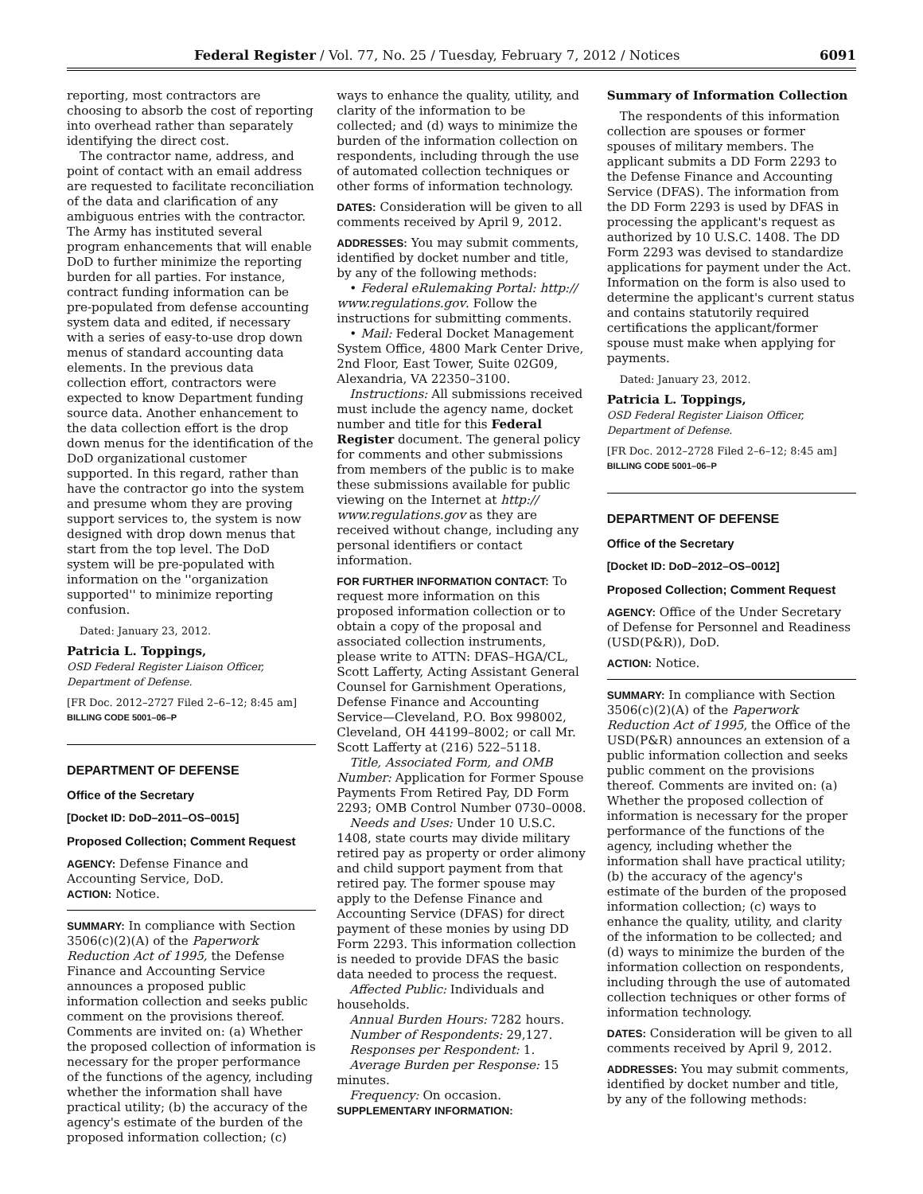Federal Register / Vol. 77, No. 25 / Tuesday, February 7, 2012 / Notices 6091
reporting, most contractors are choosing to absorb the cost of reporting into overhead rather than separately identifying the direct cost.
The contractor name, address, and point of contact with an email address are requested to facilitate reconciliation of the data and clarification of any ambiguous entries with the contractor. The Army has instituted several program enhancements that will enable DoD to further minimize the reporting burden for all parties. For instance, contract funding information can be pre-populated from defense accounting system data and edited, if necessary with a series of easy-to-use drop down menus of standard accounting data elements. In the previous data collection effort, contractors were expected to know Department funding source data. Another enhancement to the data collection effort is the drop down menus for the identification of the DoD organizational customer supported. In this regard, rather than have the contractor go into the system and presume whom they are proving support services to, the system is now designed with drop down menus that start from the top level. The DoD system will be pre-populated with information on the ''organization supported'' to minimize reporting confusion.
Dated: January 23, 2012.
Patricia L. Toppings,
OSD Federal Register Liaison Officer, Department of Defense.
[FR Doc. 2012–2727 Filed 2–6–12; 8:45 am]
BILLING CODE 5001–06–P
DEPARTMENT OF DEFENSE
Office of the Secretary
[Docket ID: DoD–2011–OS–0015]
Proposed Collection; Comment Request
AGENCY: Defense Finance and Accounting Service, DoD.
ACTION: Notice.
SUMMARY: In compliance with Section 3506(c)(2)(A) of the Paperwork Reduction Act of 1995, the Defense Finance and Accounting Service announces a proposed public information collection and seeks public comment on the provisions thereof. Comments are invited on: (a) Whether the proposed collection of information is necessary for the proper performance of the functions of the agency, including whether the information shall have practical utility; (b) the accuracy of the agency's estimate of the burden of the proposed information collection; (c)
ways to enhance the quality, utility, and clarity of the information to be collected; and (d) ways to minimize the burden of the information collection on respondents, including through the use of automated collection techniques or other forms of information technology.
DATES: Consideration will be given to all comments received by April 9, 2012.
ADDRESSES: You may submit comments, identified by docket number and title, by any of the following methods:
• Federal eRulemaking Portal: http:// www.regulations.gov. Follow the instructions for submitting comments.
• Mail: Federal Docket Management System Office, 4800 Mark Center Drive, 2nd Floor, East Tower, Suite 02G09, Alexandria, VA 22350–3100.
Instructions: All submissions received must include the agency name, docket number and title for this Federal Register document. The general policy for comments and other submissions from members of the public is to make these submissions available for public viewing on the Internet at http:// www.regulations.gov as they are received without change, including any personal identifiers or contact information.
FOR FURTHER INFORMATION CONTACT: To request more information on this proposed information collection or to obtain a copy of the proposal and associated collection instruments, please write to ATTN: DFAS–HGA/CL, Scott Lafferty, Acting Assistant General Counsel for Garnishment Operations, Defense Finance and Accounting Service—Cleveland, P.O. Box 998002, Cleveland, OH 44199–8002; or call Mr. Scott Lafferty at (216) 522–5118.
Title, Associated Form, and OMB Number: Application for Former Spouse Payments From Retired Pay, DD Form 2293; OMB Control Number 0730–0008.
Needs and Uses: Under 10 U.S.C. 1408, state courts may divide military retired pay as property or order alimony and child support payment from that retired pay. The former spouse may apply to the Defense Finance and Accounting Service (DFAS) for direct payment of these monies by using DD Form 2293. This information collection is needed to provide DFAS the basic data needed to process the request.
Affected Public: Individuals and households.
Annual Burden Hours: 7282 hours.
Number of Respondents: 29,127.
Responses per Respondent: 1.
Average Burden per Response: 15 minutes.
Frequency: On occasion.
SUPPLEMENTARY INFORMATION:
Summary of Information Collection
The respondents of this information collection are spouses or former spouses of military members. The applicant submits a DD Form 2293 to the Defense Finance and Accounting Service (DFAS). The information from the DD Form 2293 is used by DFAS in processing the applicant's request as authorized by 10 U.S.C. 1408. The DD Form 2293 was devised to standardize applications for payment under the Act. Information on the form is also used to determine the applicant's current status and contains statutorily required certifications the applicant/former spouse must make when applying for payments.
Dated: January 23, 2012.
Patricia L. Toppings,
OSD Federal Register Liaison Officer, Department of Defense.
[FR Doc. 2012–2728 Filed 2–6–12; 8:45 am]
BILLING CODE 5001–06–P
DEPARTMENT OF DEFENSE
Office of the Secretary
[Docket ID: DoD–2012–OS–0012]
Proposed Collection; Comment Request
AGENCY: Office of the Under Secretary of Defense for Personnel and Readiness (USD(P&R)), DoD.
ACTION: Notice.
SUMMARY: In compliance with Section 3506(c)(2)(A) of the Paperwork Reduction Act of 1995, the Office of the USD(P&R) announces an extension of a public information collection and seeks public comment on the provisions thereof. Comments are invited on: (a) Whether the proposed collection of information is necessary for the proper performance of the functions of the agency, including whether the information shall have practical utility; (b) the accuracy of the agency's estimate of the burden of the proposed information collection; (c) ways to enhance the quality, utility, and clarity of the information to be collected; and (d) ways to minimize the burden of the information collection on respondents, including through the use of automated collection techniques or other forms of information technology.
DATES: Consideration will be given to all comments received by April 9, 2012.
ADDRESSES: You may submit comments, identified by docket number and title, by any of the following methods: